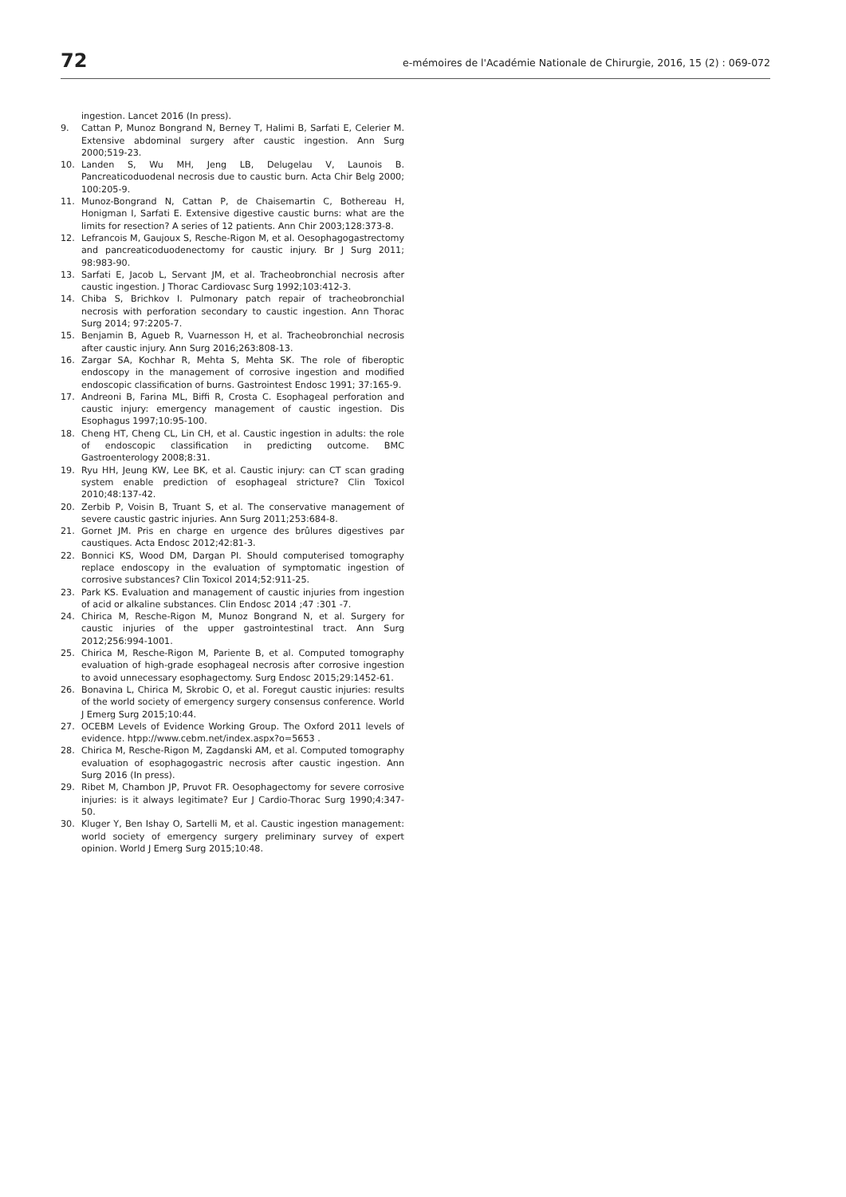72 e-mémoires de l'Académie Nationale de Chirurgie, 2016, 15 (2) : 069-072
ingestion. Lancet 2016 (In press).
9. Cattan P, Munoz Bongrand N, Berney T, Halimi B, Sarfati E, Celerier M. Extensive abdominal surgery after caustic ingestion. Ann Surg 2000;519-23.
10. Landen S, Wu MH, Jeng LB, Delugelau V, Launois B. Pancreaticoduodenal necrosis due to caustic burn. Acta Chir Belg 2000; 100:205-9.
11. Munoz-Bongrand N, Cattan P, de Chaisemartin C, Bothereau H, Honigman I, Sarfati E. Extensive digestive caustic burns: what are the limits for resection? A series of 12 patients. Ann Chir 2003;128:373-8.
12. Lefrancois M, Gaujoux S, Resche-Rigon M, et al. Oesophagogastrectomy and pancreaticoduodenectomy for caustic injury. Br J Surg 2011; 98:983-90.
13. Sarfati E, Jacob L, Servant JM, et al. Tracheobronchial necrosis after caustic ingestion. J Thorac Cardiovasc Surg 1992;103:412-3.
14. Chiba S, Brichkov I. Pulmonary patch repair of tracheobronchial necrosis with perforation secondary to caustic ingestion. Ann Thorac Surg 2014; 97:2205-7.
15. Benjamin B, Agueb R, Vuarnesson H, et al. Tracheobronchial necrosis after caustic injury. Ann Surg 2016;263:808-13.
16. Zargar SA, Kochhar R, Mehta S, Mehta SK. The role of fiberoptic endoscopy in the management of corrosive ingestion and modified endoscopic classification of burns. Gastrointest Endosc 1991; 37:165-9.
17. Andreoni B, Farina ML, Biffi R, Crosta C. Esophageal perforation and caustic injury: emergency management of caustic ingestion. Dis Esophagus 1997;10:95-100.
18. Cheng HT, Cheng CL, Lin CH, et al. Caustic ingestion in adults: the role of endoscopic classification in predicting outcome. BMC Gastroenterology 2008;8:31.
19. Ryu HH, Jeung KW, Lee BK, et al. Caustic injury: can CT scan grading system enable prediction of esophageal stricture? Clin Toxicol 2010;48:137-42.
20. Zerbib P, Voisin B, Truant S, et al. The conservative management of severe caustic gastric injuries. Ann Surg 2011;253:684-8.
21. Gornet JM. Pris en charge en urgence des brûlures digestives par caustiques. Acta Endosc 2012;42:81-3.
22. Bonnici KS, Wood DM, Dargan PI. Should computerised tomography replace endoscopy in the evaluation of symptomatic ingestion of corrosive substances? Clin Toxicol 2014;52:911-25.
23. Park KS. Evaluation and management of caustic injuries from ingestion of acid or alkaline substances. Clin Endosc 2014 ;47 :301 -7.
24. Chirica M, Resche-Rigon M, Munoz Bongrand N, et al. Surgery for caustic injuries of the upper gastrointestinal tract. Ann Surg 2012;256:994-1001.
25. Chirica M, Resche-Rigon M, Pariente B, et al. Computed tomography evaluation of high-grade esophageal necrosis after corrosive ingestion to avoid unnecessary esophagectomy. Surg Endosc 2015;29:1452-61.
26. Bonavina L, Chirica M, Skrobic O, et al. Foregut caustic injuries: results of the world society of emergency surgery consensus conference. World J Emerg Surg 2015;10:44.
27. OCEBM Levels of Evidence Working Group. The Oxford 2011 levels of evidence. htpp://www.cebm.net/index.aspx?o=5653 .
28. Chirica M, Resche-Rigon M, Zagdanski AM, et al. Computed tomography evaluation of esophagogastric necrosis after caustic ingestion. Ann Surg 2016 (In press).
29. Ribet M, Chambon JP, Pruvot FR. Oesophagectomy for severe corrosive injuries: is it always legitimate? Eur J Cardio-Thorac Surg 1990;4:347-50.
30. Kluger Y, Ben Ishay O, Sartelli M, et al. Caustic ingestion management: world society of emergency surgery preliminary survey of expert opinion. World J Emerg Surg 2015;10:48.